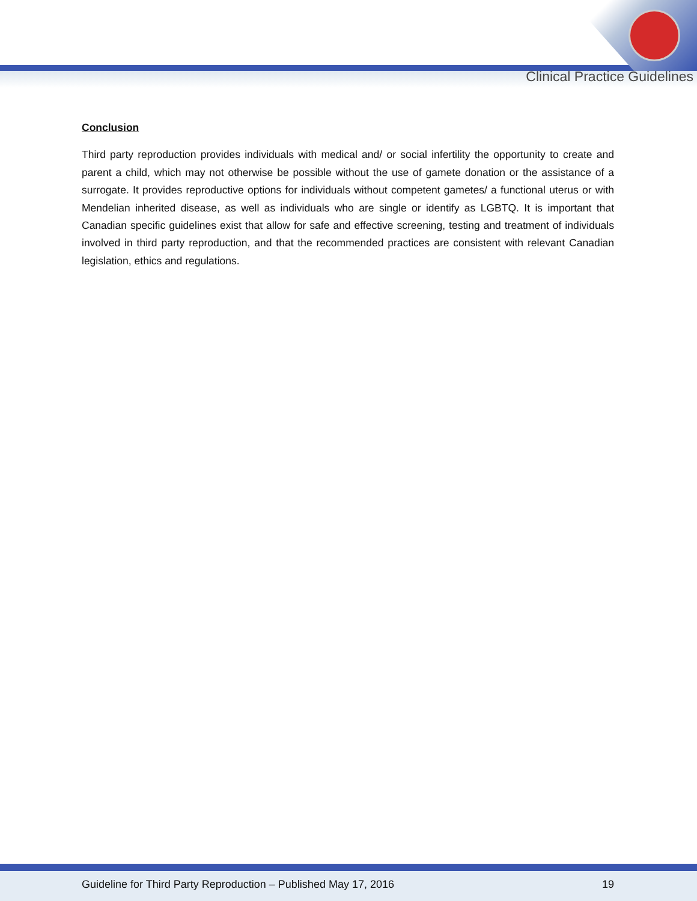Clinical Practice Guidelines
Conclusion
Third party reproduction provides individuals with medical and/ or social infertility the opportunity to create and parent a child, which may not otherwise be possible without the use of gamete donation or the assistance of a surrogate. It provides reproductive options for individuals without competent gametes/ a functional uterus or with Mendelian inherited disease, as well as individuals who are single or identify as LGBTQ. It is important that Canadian specific guidelines exist that allow for safe and effective screening, testing and treatment of individuals involved in third party reproduction, and that the recommended practices are consistent with relevant Canadian legislation, ethics and regulations.
Guideline for Third Party Reproduction – Published May 17, 2016 19